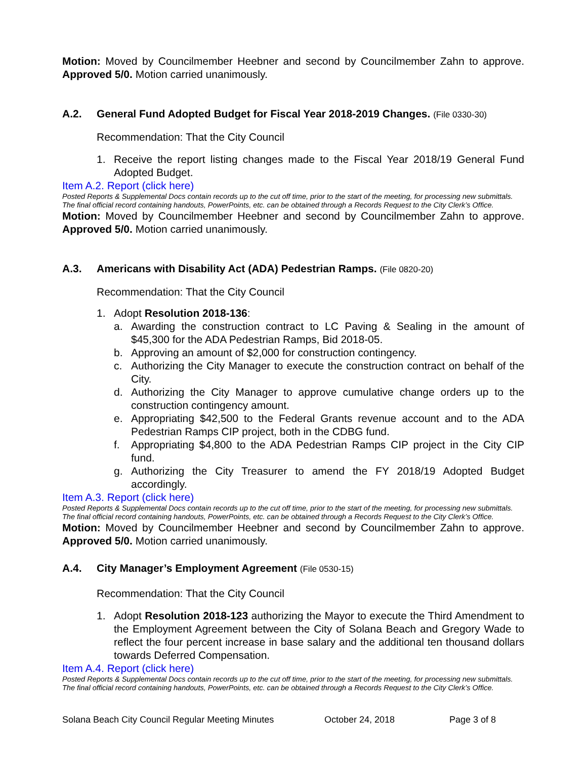Motion: Moved by Councilmember Heebner and second by Councilmember Zahn to approve. Approved 5/0. Motion carried unanimously.
A.2. General Fund Adopted Budget for Fiscal Year 2018-2019 Changes. (File 0330-30)
Recommendation: That the City Council
1. Receive the report listing changes made to the Fiscal Year 2018/19 General Fund Adopted Budget.
Item A.2. Report (click here)
Posted Reports & Supplemental Docs contain records up to the cut off time, prior to the start of the meeting, for processing new submittals.
The final official record containing handouts, PowerPoints, etc. can be obtained through a Records Request to the City Clerk’s Office.
Motion: Moved by Councilmember Heebner and second by Councilmember Zahn to approve. Approved 5/0. Motion carried unanimously.
A.3. Americans with Disability Act (ADA) Pedestrian Ramps. (File 0820-20)
Recommendation: That the City Council
1. Adopt Resolution 2018-136:
a. Awarding the construction contract to LC Paving & Sealing in the amount of $45,300 for the ADA Pedestrian Ramps, Bid 2018-05.
b. Approving an amount of $2,000 for construction contingency.
c. Authorizing the City Manager to execute the construction contract on behalf of the City.
d. Authorizing the City Manager to approve cumulative change orders up to the construction contingency amount.
e. Appropriating $42,500 to the Federal Grants revenue account and to the ADA Pedestrian Ramps CIP project, both in the CDBG fund.
f. Appropriating $4,800 to the ADA Pedestrian Ramps CIP project in the City CIP fund.
g. Authorizing the City Treasurer to amend the FY 2018/19 Adopted Budget accordingly.
Item A.3. Report (click here)
Posted Reports & Supplemental Docs contain records up to the cut off time, prior to the start of the meeting, for processing new submittals.
The final official record containing handouts, PowerPoints, etc. can be obtained through a Records Request to the City Clerk’s Office.
Motion: Moved by Councilmember Heebner and second by Councilmember Zahn to approve. Approved 5/0. Motion carried unanimously.
A.4. City Manager’s Employment Agreement (File 0530-15)
Recommendation: That the City Council
1. Adopt Resolution 2018-123 authorizing the Mayor to execute the Third Amendment to the Employment Agreement between the City of Solana Beach and Gregory Wade to reflect the four percent increase in base salary and the additional ten thousand dollars towards Deferred Compensation.
Item A.4. Report (click here)
Posted Reports & Supplemental Docs contain records up to the cut off time, prior to the start of the meeting, for processing new submittals.
The final official record containing handouts, PowerPoints, etc. can be obtained through a Records Request to the City Clerk’s Office.
Solana Beach City Council Regular Meeting Minutes October 24, 2018 Page 3 of 8